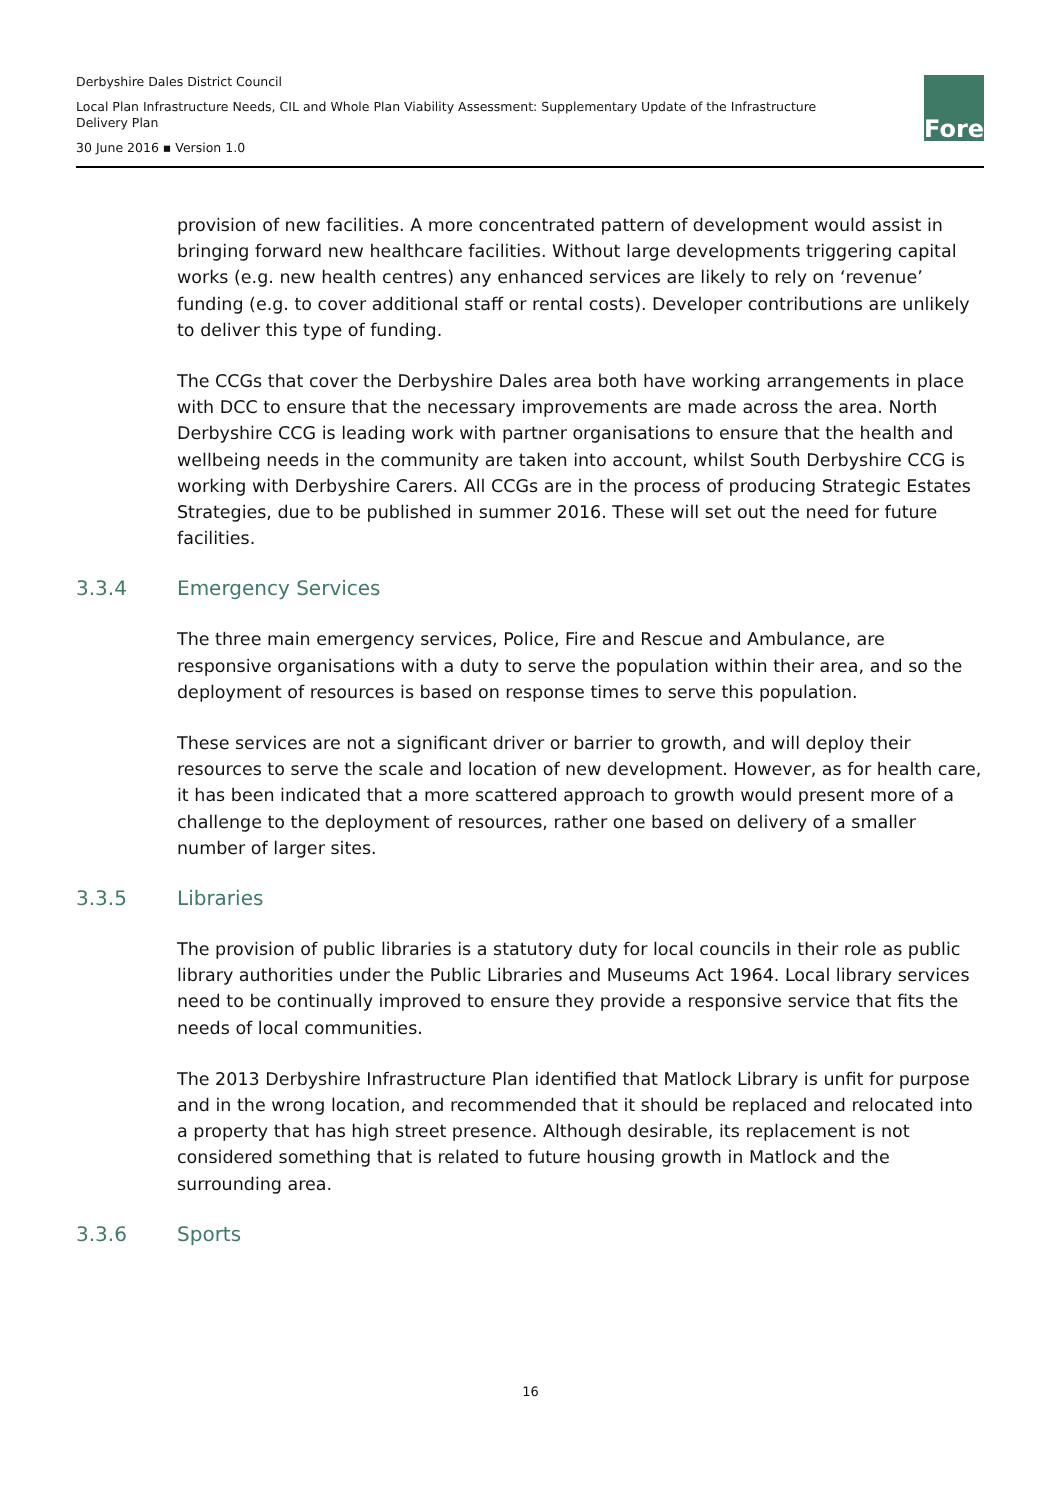Derbyshire Dales District Council
Local Plan Infrastructure Needs, CIL and Whole Plan Viability Assessment: Supplementary Update of the Infrastructure Delivery Plan
30 June 2016 ▪ Version 1.0
Fore
provision of new facilities. A more concentrated pattern of development would assist in bringing forward new healthcare facilities. Without large developments triggering capital works (e.g. new health centres) any enhanced services are likely to rely on ‘revenue’ funding (e.g. to cover additional staff or rental costs). Developer contributions are unlikely to deliver this type of funding.
The CCGs that cover the Derbyshire Dales area both have working arrangements in place with DCC to ensure that the necessary improvements are made across the area. North Derbyshire CCG is leading work with partner organisations to ensure that the health and wellbeing needs in the community are taken into account, whilst South Derbyshire CCG is working with Derbyshire Carers. All CCGs are in the process of producing Strategic Estates Strategies, due to be published in summer 2016. These will set out the need for future facilities.
3.3.4 Emergency Services
The three main emergency services, Police, Fire and Rescue and Ambulance, are responsive organisations with a duty to serve the population within their area, and so the deployment of resources is based on response times to serve this population.
These services are not a significant driver or barrier to growth, and will deploy their resources to serve the scale and location of new development. However, as for health care, it has been indicated that a more scattered approach to growth would present more of a challenge to the deployment of resources, rather one based on delivery of a smaller number of larger sites.
3.3.5 Libraries
The provision of public libraries is a statutory duty for local councils in their role as public library authorities under the Public Libraries and Museums Act 1964. Local library services need to be continually improved to ensure they provide a responsive service that fits the needs of local communities.
The 2013 Derbyshire Infrastructure Plan identified that Matlock Library is unfit for purpose and in the wrong location, and recommended that it should be replaced and relocated into a property that has high street presence. Although desirable, its replacement is not considered something that is related to future housing growth in Matlock and the surrounding area.
3.3.6 Sports
16